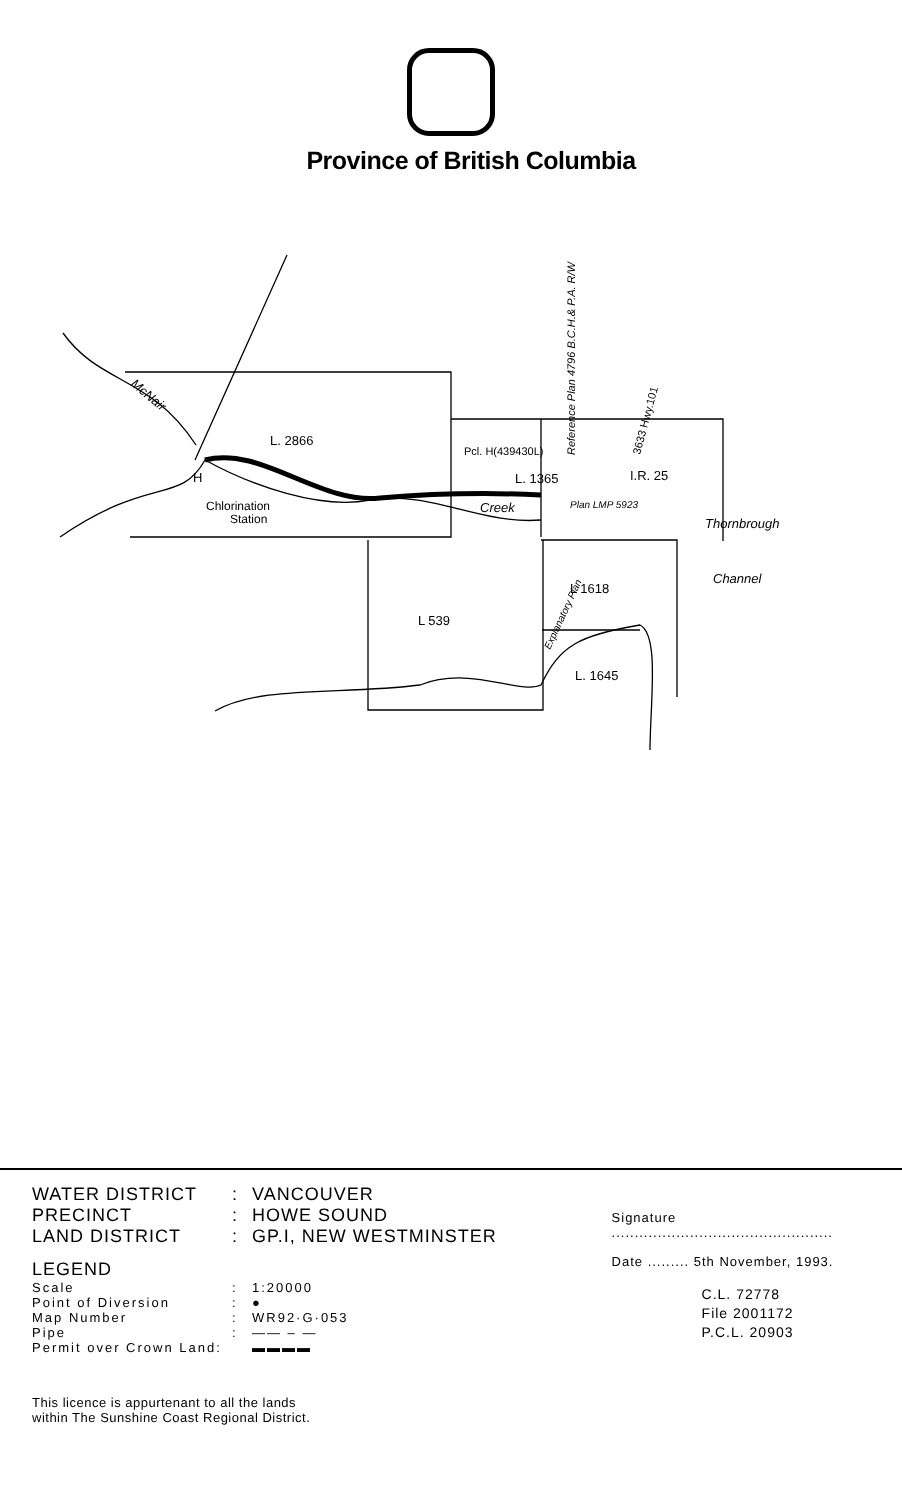Province of British Columbia
L. 2866
L. 1365
L 539
L. 1645
L 1618
Pcl. H(439430L)
Creek
Chlorination
Station
H
Thornbrough
Channel
Plan LMP 5923
I.R. 25
McNair
Reference Plan 4796 B.C.H.& P.A. R/W
3633 Hwy.101
Explanatory Plan
WATER DISTRICT: VANCOUVER
PRECINCT: HOWE SOUND
LAND DISTRICT: GP.I, NEW WESTMINSTER
LEGEND
Scale: 1:20000
Point of Diversion: ●
Map Number: WR92·G·053
Pipe: —— – —
Permit over Crown Land: ▬▬▬▬
This licence is appurtenant to all the lands
within The Sunshine Coast Regional District.
Signature ................................................
Date ......... 5th November, 1993.
C.L. 72778
File 2001172
P.C.L. 20903